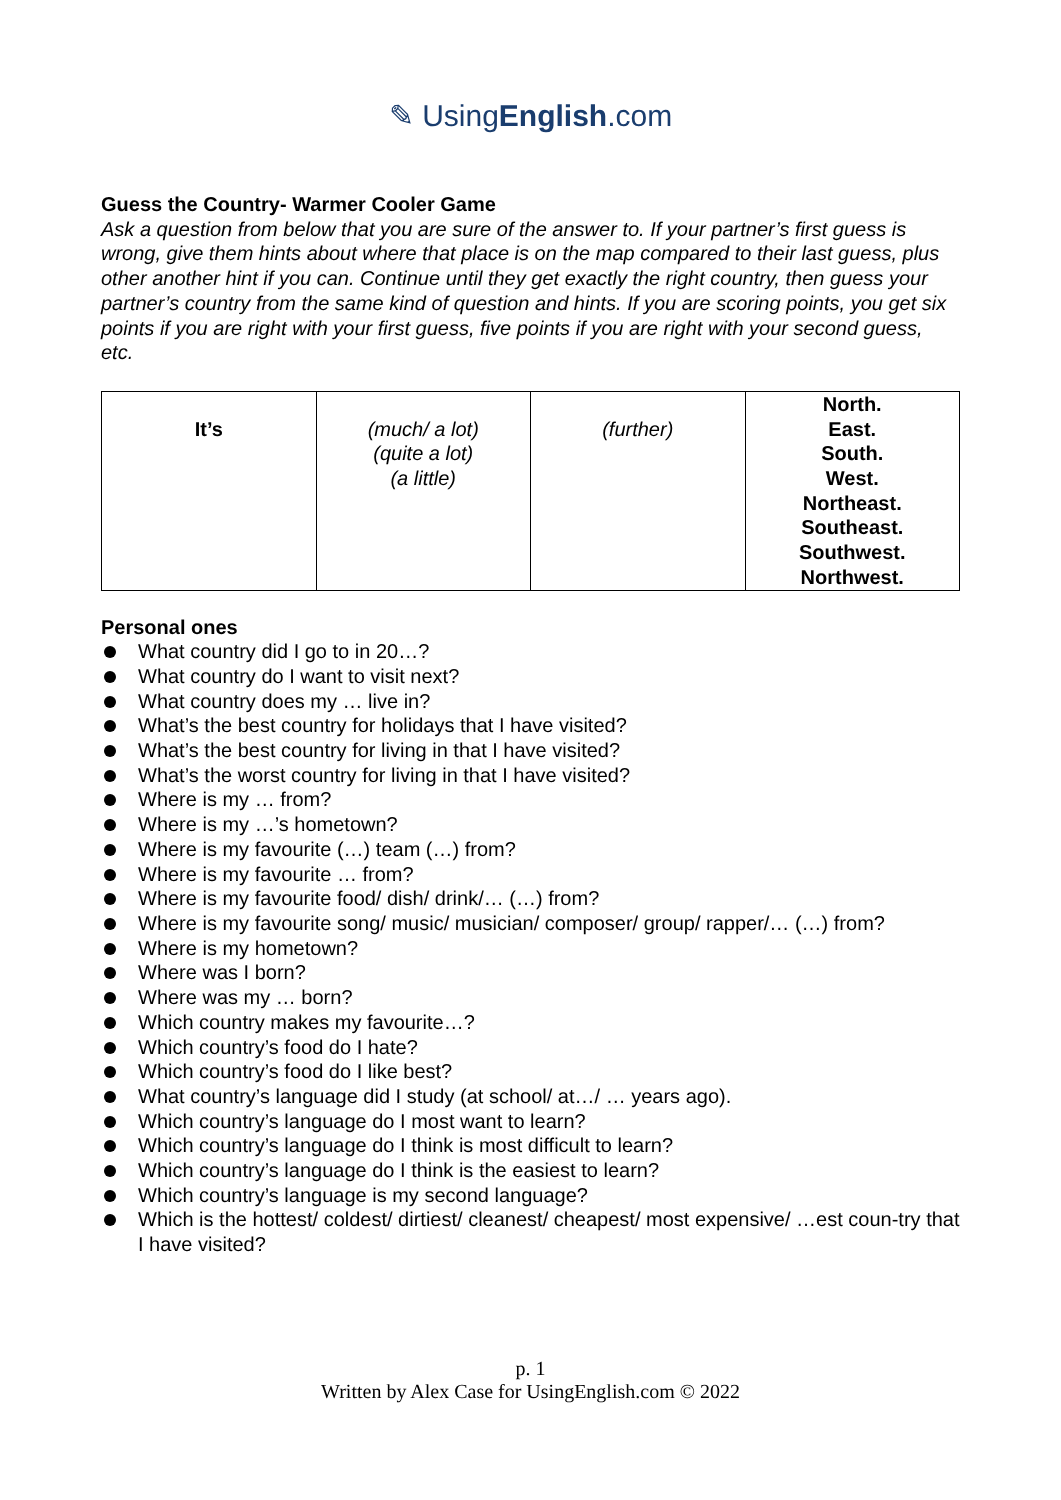✎ UsingEnglish.com
Guess the Country- Warmer Cooler Game
Ask a question from below that you are sure of the answer to. If your partner’s first guess is wrong, give them hints about where that place is on the map compared to their last guess, plus other another hint if you can. Continue until they get exactly the right country, then guess your partner’s country from the same kind of question and hints. If you are scoring points, you get six points if you are right with your first guess, five points if you are right with your second guess, etc.
| It’s | (much/ a lot) (quite a lot) (a little) | (further) | North. East. South. West. Northeast. Southeast. Southwest. Northwest. |
Personal ones
What country did I go to in 20…?
What country do I want to visit next?
What country does my … live in?
What’s the best country for holidays that I have visited?
What’s the best country for living in that I have visited?
What’s the worst country for living in that I have visited?
Where is my … from?
Where is my …’s hometown?
Where is my favourite (…) team (…) from?
Where is my favourite … from?
Where is my favourite food/ dish/ drink/… (…) from?
Where is my favourite song/ music/ musician/ composer/ group/ rapper/… (…) from?
Where is my hometown?
Where was I born?
Where was my … born?
Which country makes my favourite…?
Which country’s food do I hate?
Which country’s food do I like best?
What country’s language did I study (at school/ at…/ … years ago).
Which country’s language do I most want to learn?
Which country’s language do I think is most difficult to learn?
Which country’s language do I think is the easiest to learn?
Which country’s language is my second language?
Which is the hottest/ coldest/ dirtiest/ cleanest/ cheapest/ most expensive/ …est coun-try that I have visited?
p. 1
Written by Alex Case for UsingEnglish.com © 2022